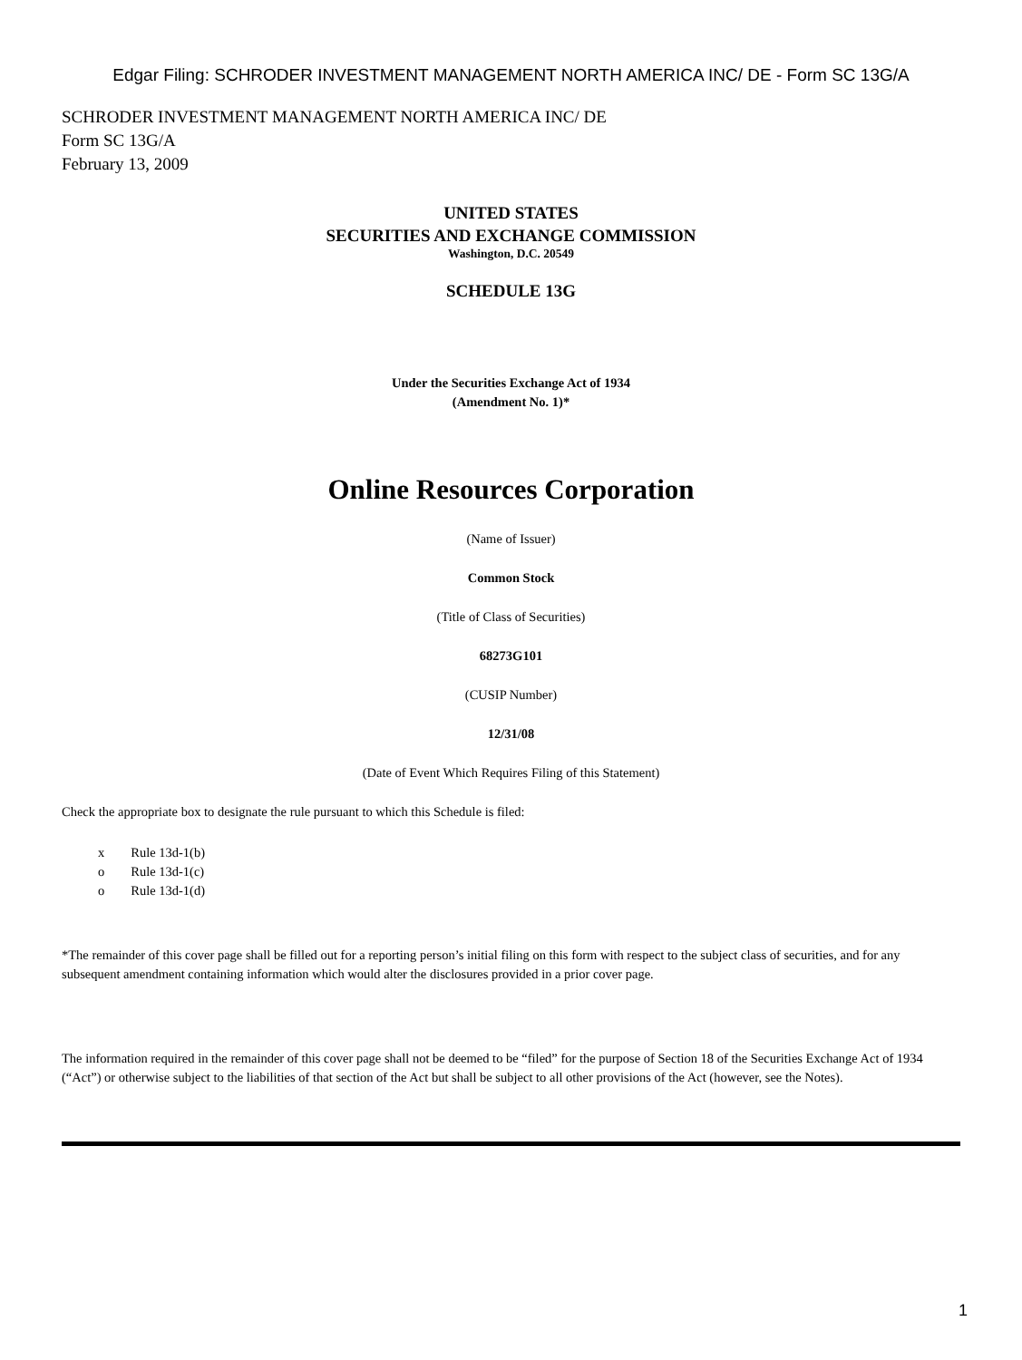Edgar Filing: SCHRODER INVESTMENT MANAGEMENT NORTH AMERICA INC/ DE - Form SC 13G/A
SCHRODER INVESTMENT MANAGEMENT NORTH AMERICA INC/ DE
Form SC 13G/A
February 13, 2009
UNITED STATES
SECURITIES AND EXCHANGE COMMISSION
Washington, D.C. 20549
SCHEDULE 13G
Under the Securities Exchange Act of 1934
(Amendment No. 1)*
Online Resources Corporation
(Name of Issuer)
Common Stock
(Title of Class of Securities)
68273G101
(CUSIP Number)
12/31/08
(Date of Event Which Requires Filing of this Statement)
Check the appropriate box to designate the rule pursuant to which this Schedule is filed:
x Rule 13d-1(b)
o Rule 13d-1(c)
o Rule 13d-1(d)
*The remainder of this cover page shall be filled out for a reporting person’s initial filing on this form with respect to the subject class of securities, and for any subsequent amendment containing information which would alter the disclosures provided in a prior cover page.
The information required in the remainder of this cover page shall not be deemed to be “filed” for the purpose of Section 18 of the Securities Exchange Act of 1934 (“Act”) or otherwise subject to the liabilities of that section of the Act but shall be subject to all other provisions of the Act (however, see the Notes).
1